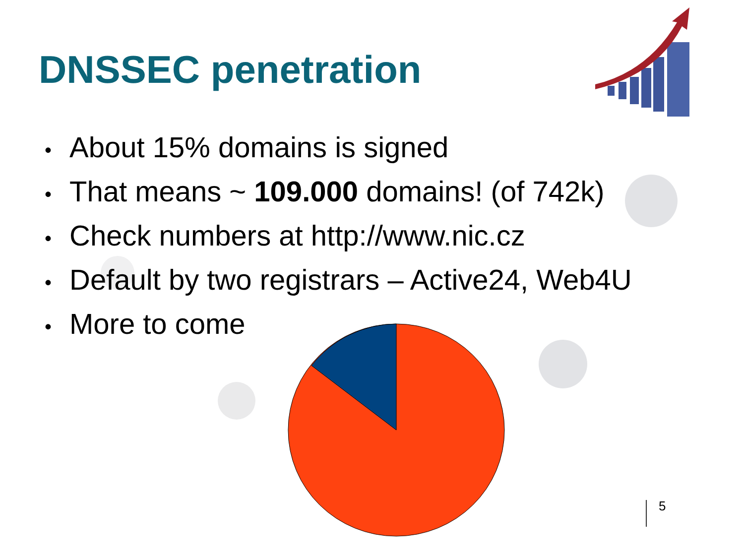DNSSEC penetration
• About 15% domains is signed
• That means ~ 109.000 domains! (of 742k)
• Check numbers at http://www.nic.cz
• Default by two registrars – Active24, Web4U
• More to come
5